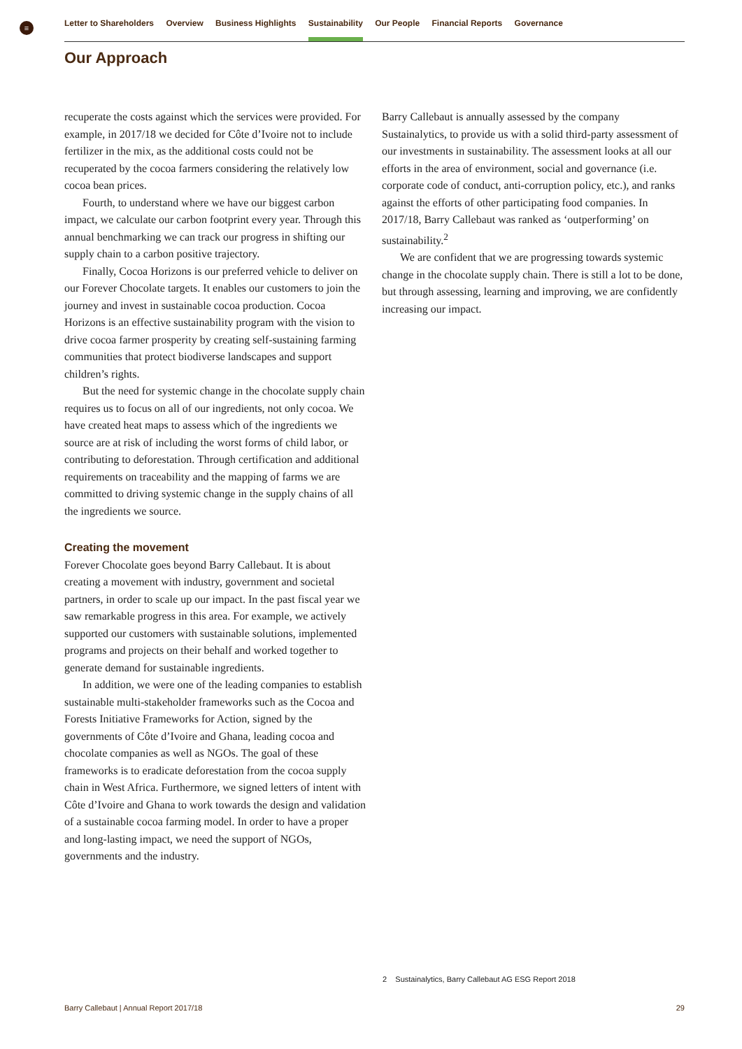≡ Letter to Shareholders Overview Business Highlights Sustainability Our People Financial Reports Governance
Our Approach
recuperate the costs against which the services were provided. For example, in 2017/18 we decided for Côte d’Ivoire not to include fertilizer in the mix, as the additional costs could not be recuperated by the cocoa farmers considering the relatively low cocoa bean prices.
Fourth, to understand where we have our biggest carbon impact, we calculate our carbon footprint every year. Through this annual benchmarking we can track our progress in shifting our supply chain to a carbon positive trajectory.
Finally, Cocoa Horizons is our preferred vehicle to deliver on our Forever Chocolate targets. It enables our customers to join the journey and invest in sustainable cocoa production. Cocoa Horizons is an effective sustainability program with the vision to drive cocoa farmer prosperity by creating self-sustaining farming communities that protect biodiverse landscapes and support children’s rights.
But the need for systemic change in the chocolate supply chain requires us to focus on all of our ingredients, not only cocoa. We have created heat maps to assess which of the ingredients we source are at risk of including the worst forms of child labor, or contributing to deforestation. Through certification and additional requirements on traceability and the mapping of farms we are committed to driving systemic change in the supply chains of all the ingredients we source.
Creating the movement
Forever Chocolate goes beyond Barry Callebaut. It is about creating a movement with industry, government and societal partners, in order to scale up our impact. In the past fiscal year we saw remarkable progress in this area. For example, we actively supported our customers with sustainable solutions, implemented programs and projects on their behalf and worked together to generate demand for sustainable ingredients.
In addition, we were one of the leading companies to establish sustainable multi-stakeholder frameworks such as the Cocoa and Forests Initiative Frameworks for Action, signed by the governments of Côte d’Ivoire and Ghana, leading cocoa and chocolate companies as well as NGOs. The goal of these frameworks is to eradicate deforestation from the cocoa supply chain in West Africa. Furthermore, we signed letters of intent with Côte d’Ivoire and Ghana to work towards the design and validation of a sustainable cocoa farming model. In order to have a proper and long-lasting impact, we need the support of NGOs, governments and the industry.
Barry Callebaut is annually assessed by the company Sustainalytics, to provide us with a solid third-party assessment of our investments in sustainability. The assessment looks at all our efforts in the area of environment, social and governance (i.e. corporate code of conduct, anti-corruption policy, etc.), and ranks against the efforts of other participating food companies. In 2017/18, Barry Callebaut was ranked as ‘outperforming’ on sustainability.<sup>2</sup>
We are confident that we are progressing towards systemic change in the chocolate supply chain. There is still a lot to be done, but through assessing, learning and improving, we are confidently increasing our impact.
2 Sustainalytics, Barry Callebaut AG ESG Report 2018
Barry Callebaut | Annual Report 2017/18 29